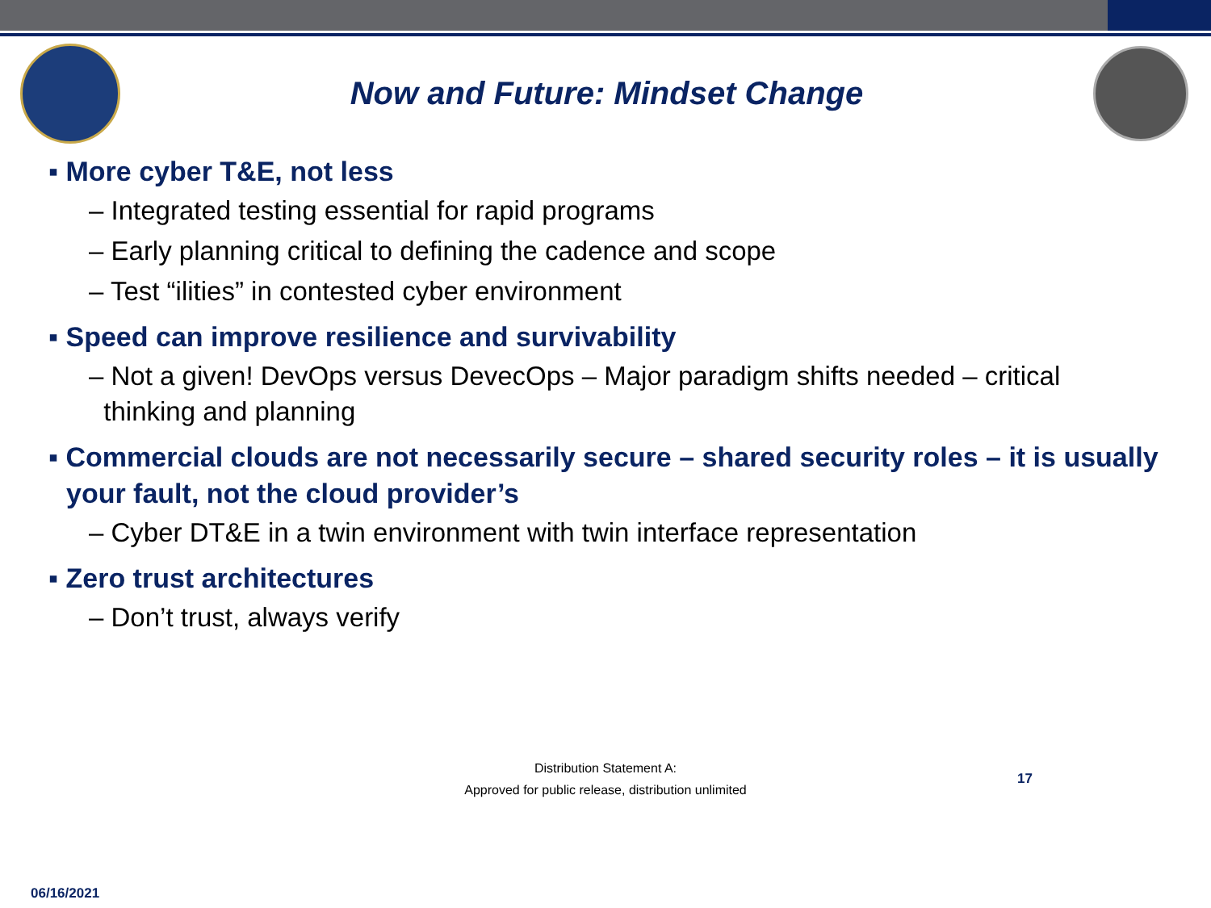Now and Future: Mindset Change
▪ More cyber T&E, not less
– Integrated testing essential for rapid programs
– Early planning critical to defining the cadence and scope
– Test “ilities” in contested cyber environment
▪ Speed can improve resilience and survivability
– Not a given! DevOps versus DevecOps – Major paradigm shifts needed – critical
thinking and planning
▪ Commercial clouds are not necessarily secure – shared security roles – it is usually your fault, not the cloud provider’s
– Cyber DT&E in a twin environment with twin interface representation
▪ Zero trust architectures
– Don’t trust, always verify
Distribution Statement A:
Approved for public release, distribution unlimited
17
06/16/2021